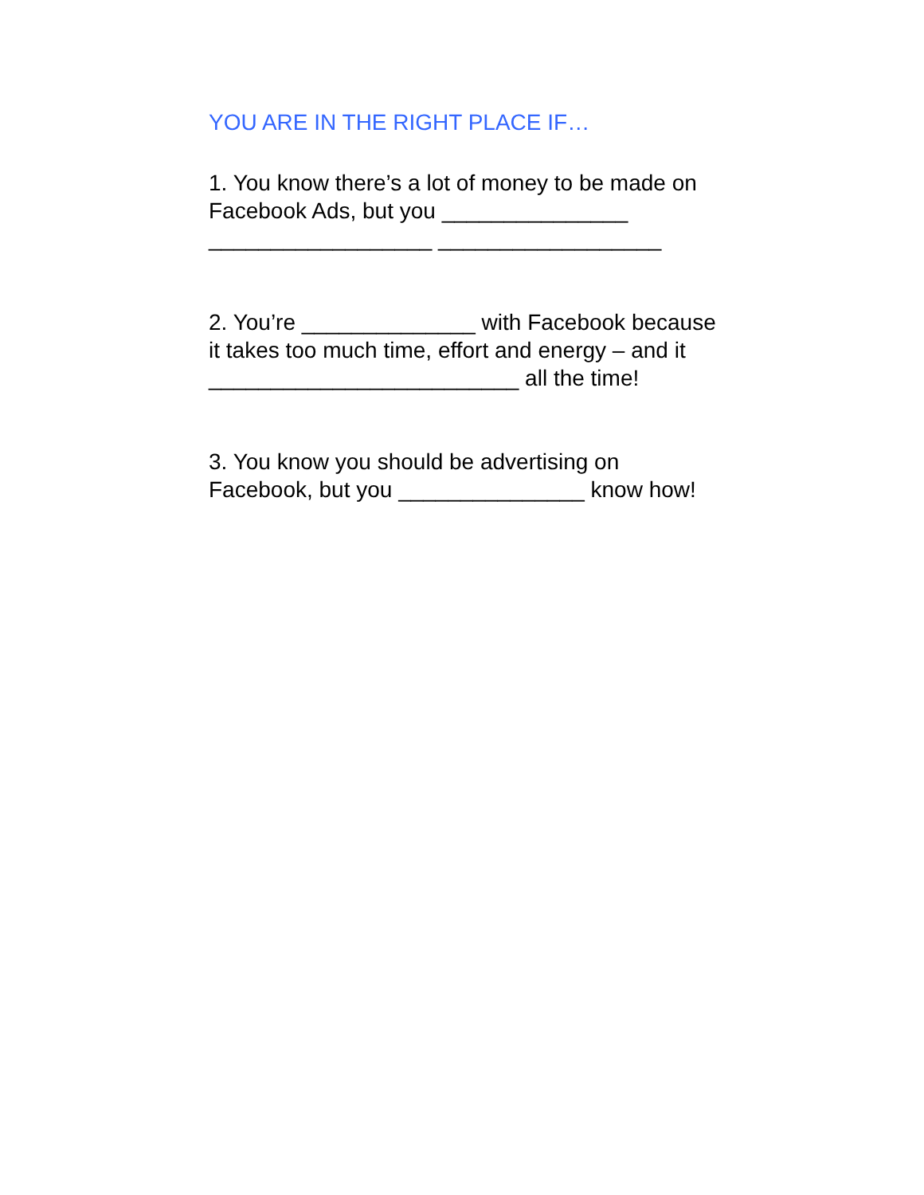YOU ARE IN THE RIGHT PLACE IF…
1. You know there’s a lot of money to be made on Facebook Ads, but you _______________
__________________ __________________
2. You’re ______________ with Facebook because it takes too much time, effort and energy – and it _________________________ all the time!
3. You know you should be advertising on Facebook, but you _______________ know how!